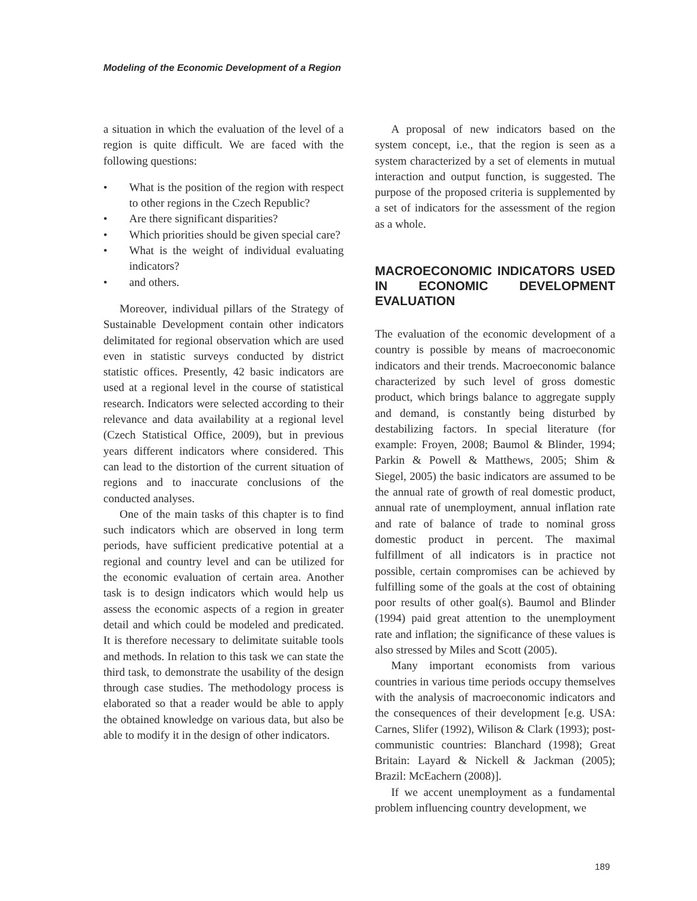Modeling of the Economic Development of a Region
a situation in which the evaluation of the level of a region is quite difficult. We are faced with the following questions:
• What is the position of the region with respect to other regions in the Czech Republic?
• Are there significant disparities?
• Which priorities should be given special care?
• What is the weight of individual evaluating indicators?
• and others.
Moreover, individual pillars of the Strategy of Sustainable Development contain other indicators delimitated for regional observation which are used even in statistic surveys conducted by district statistic offices. Presently, 42 basic indicators are used at a regional level in the course of statistical research. Indicators were selected according to their relevance and data availability at a regional level (Czech Statistical Office, 2009), but in previous years different indicators where considered. This can lead to the distortion of the current situation of regions and to inaccurate conclusions of the conducted analyses.
One of the main tasks of this chapter is to find such indicators which are observed in long term periods, have sufficient predicative potential at a regional and country level and can be utilized for the economic evaluation of certain area. Another task is to design indicators which would help us assess the economic aspects of a region in greater detail and which could be modeled and predicated. It is therefore necessary to delimitate suitable tools and methods. In relation to this task we can state the third task, to demonstrate the usability of the design through case studies. The methodology process is elaborated so that a reader would be able to apply the obtained knowledge on various data, but also be able to modify it in the design of other indicators.
A proposal of new indicators based on the system concept, i.e., that the region is seen as a system characterized by a set of elements in mutual interaction and output function, is suggested. The purpose of the proposed criteria is supplemented by a set of indicators for the assessment of the region as a whole.
MACROECONOMIC INDICATORS USED IN ECONOMIC DEVELOPMENT EVALUATION
The evaluation of the economic development of a country is possible by means of macroeconomic indicators and their trends. Macroeconomic balance characterized by such level of gross domestic product, which brings balance to aggregate supply and demand, is constantly being disturbed by destabilizing factors. In special literature (for example: Froyen, 2008; Baumol & Blinder, 1994; Parkin & Powell & Matthews, 2005; Shim & Siegel, 2005) the basic indicators are assumed to be the annual rate of growth of real domestic product, annual rate of unemployment, annual inflation rate and rate of balance of trade to nominal gross domestic product in percent. The maximal fulfillment of all indicators is in practice not possible, certain compromises can be achieved by fulfilling some of the goals at the cost of obtaining poor results of other goal(s). Baumol and Blinder (1994) paid great attention to the unemployment rate and inflation; the significance of these values is also stressed by Miles and Scott (2005).
Many important economists from various countries in various time periods occupy themselves with the analysis of macroeconomic indicators and the consequences of their development [e.g. USA: Carnes, Slifer (1992), Wilison & Clark (1993); post-communistic countries: Blanchard (1998); Great Britain: Layard & Nickell & Jackman (2005); Brazil: McEachern (2008)].
If we accent unemployment as a fundamental problem influencing country development, we
189